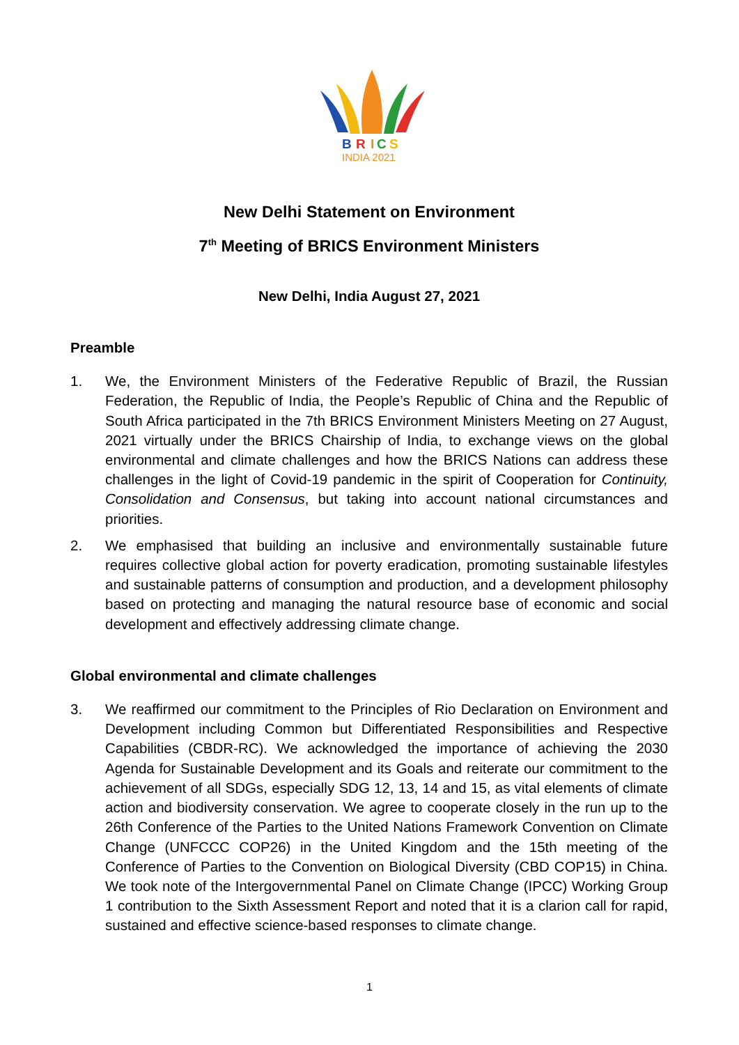B
R
I
C
S
INDIA 2021
New Delhi Statement on Environment
7<sup>th</sup> Meeting of BRICS Environment Ministers
New Delhi, India August 27, 2021
Preamble
1. We, the Environment Ministers of the Federative Republic of Brazil, the Russian Federation, the Republic of India, the People’s Republic of China and the Republic of South Africa participated in the 7th BRICS Environment Ministers Meeting on 27 August, 2021 virtually under the BRICS Chairship of India, to exchange views on the global environmental and climate challenges and how the BRICS Nations can address these challenges in the light of Covid-19 pandemic in the spirit of Cooperation for Continuity, Consolidation and Consensus, but taking into account national circumstances and priorities.
2. We emphasised that building an inclusive and environmentally sustainable future requires collective global action for poverty eradication, promoting sustainable lifestyles and sustainable patterns of consumption and production, and a development philosophy based on protecting and managing the natural resource base of economic and social development and effectively addressing climate change.
Global environmental and climate challenges
3. We reaffirmed our commitment to the Principles of Rio Declaration on Environment and Development including Common but Differentiated Responsibilities and Respective Capabilities (CBDR-RC). We acknowledged the importance of achieving the 2030 Agenda for Sustainable Development and its Goals and reiterate our commitment to the achievement of all SDGs, especially SDG 12, 13, 14 and 15, as vital elements of climate action and biodiversity conservation. We agree to cooperate closely in the run up to the 26th Conference of the Parties to the United Nations Framework Convention on Climate Change (UNFCCC COP26) in the United Kingdom and the 15th meeting of the Conference of Parties to the Convention on Biological Diversity (CBD COP15) in China. We took note of the Intergovernmental Panel on Climate Change (IPCC) Working Group 1 contribution to the Sixth Assessment Report and noted that it is a clarion call for rapid, sustained and effective science-based responses to climate change.
1